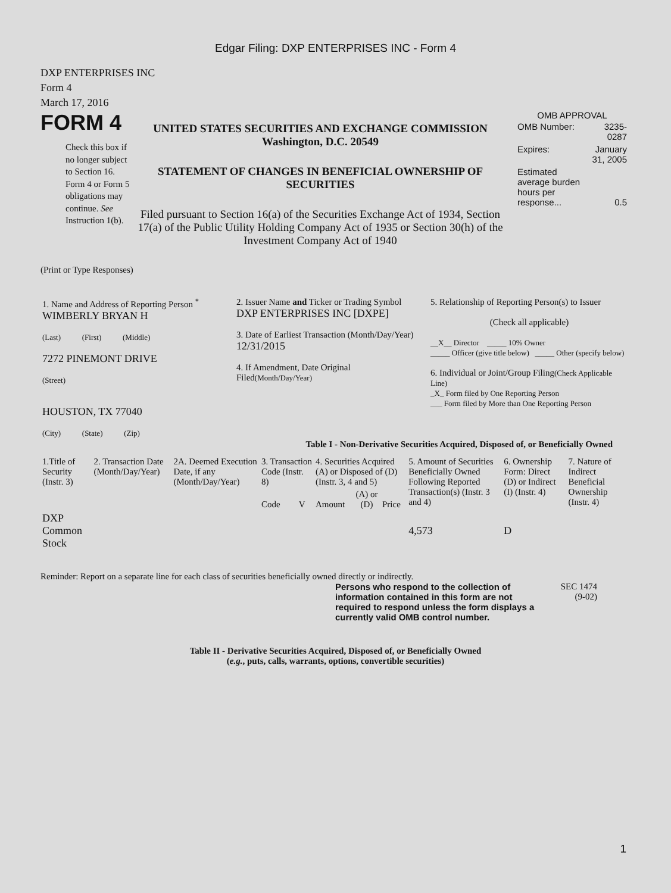Edgar Filing: DXP ENTERPRISES INC - Form 4
DXP ENTERPRISES INC
Form 4
March 17, 2016
FORM 4
Check this box if no longer subject to Section 16. Form 4 or Form 5 obligations may continue. See Instruction 1(b).
UNITED STATES SECURITIES AND EXCHANGE COMMISSION
Washington, D.C. 20549
STATEMENT OF CHANGES IN BENEFICIAL OWNERSHIP OF SECURITIES
Filed pursuant to Section 16(a) of the Securities Exchange Act of 1934, Section 17(a) of the Public Utility Holding Company Act of 1935 or Section 30(h) of the Investment Company Act of 1940
OMB APPROVAL
| OMB Number: | 3235-0287 |
| Expires: | January 31, 2005 |
| Estimated average burden hours per response... | 0.5 |
(Print or Type Responses)
| 1. Name and Address of Reporting Person <sup>*</sup> WIMBERLY BRYAN H (Last) (First) (Middle) 7272 PINEMONT DRIVE (Street) HOUSTON, TX 77040 (City) (State) (Zip) | 2. Issuer Name and Ticker or Trading Symbol DXP ENTERPRISES INC [DXPE] 3. Date of Earliest Transaction (Month/Day/Year) 12/31/2015 4. If Amendment, Date Original Filed (Month/Day/Year) | 5. Relationship of Reporting Person(s) to Issuer (Check all applicable) __X__ Director _____ 10% Owner _____ Officer (give title below) _____ Other (specify below) 6. Individual or Joint/Group Filing (Check Applicable Line) _X_ Form filed by One Reporting Person ___ Form filed by More than One Reporting Person |
Table I - Non-Derivative Securities Acquired, Disposed of, or Beneficially Owned
| 1.Title of Security (Instr. 3) | 2. Transaction Date (Month/Day/Year) | 2A. Deemed Execution Date, if any (Month/Day/Year) | 3. Transaction Code (Instr. 8) | | 4. Securities Acquired (A) or Disposed of (D) (Instr. 3, 4 and 5) | | | 5. Amount of Securities Beneficially Owned Following Reported Transaction(s) (Instr. 3 and 4) | 6. Ownership Form: Direct (D) or Indirect (I) (Instr. 4) | 7. Nature of Indirect Beneficial Ownership (Instr. 4) |
| --- | --- | --- | --- | --- | --- | --- | --- | --- | --- | --- |
| | | | Code | V | Amount | (A) or (D) | Price | | | |
| DXP Common Stock | | | | | | | | 4,573 | D | |
Reminder: Report on a separate line for each class of securities beneficially owned directly or indirectly.
Persons who respond to the collection of information contained in this form are not required to respond unless the form displays a currently valid OMB control number.
SEC 1474
(9-02)
Table II - Derivative Securities Acquired, Disposed of, or Beneficially Owned
(e.g., puts, calls, warrants, options, convertible securities)
1